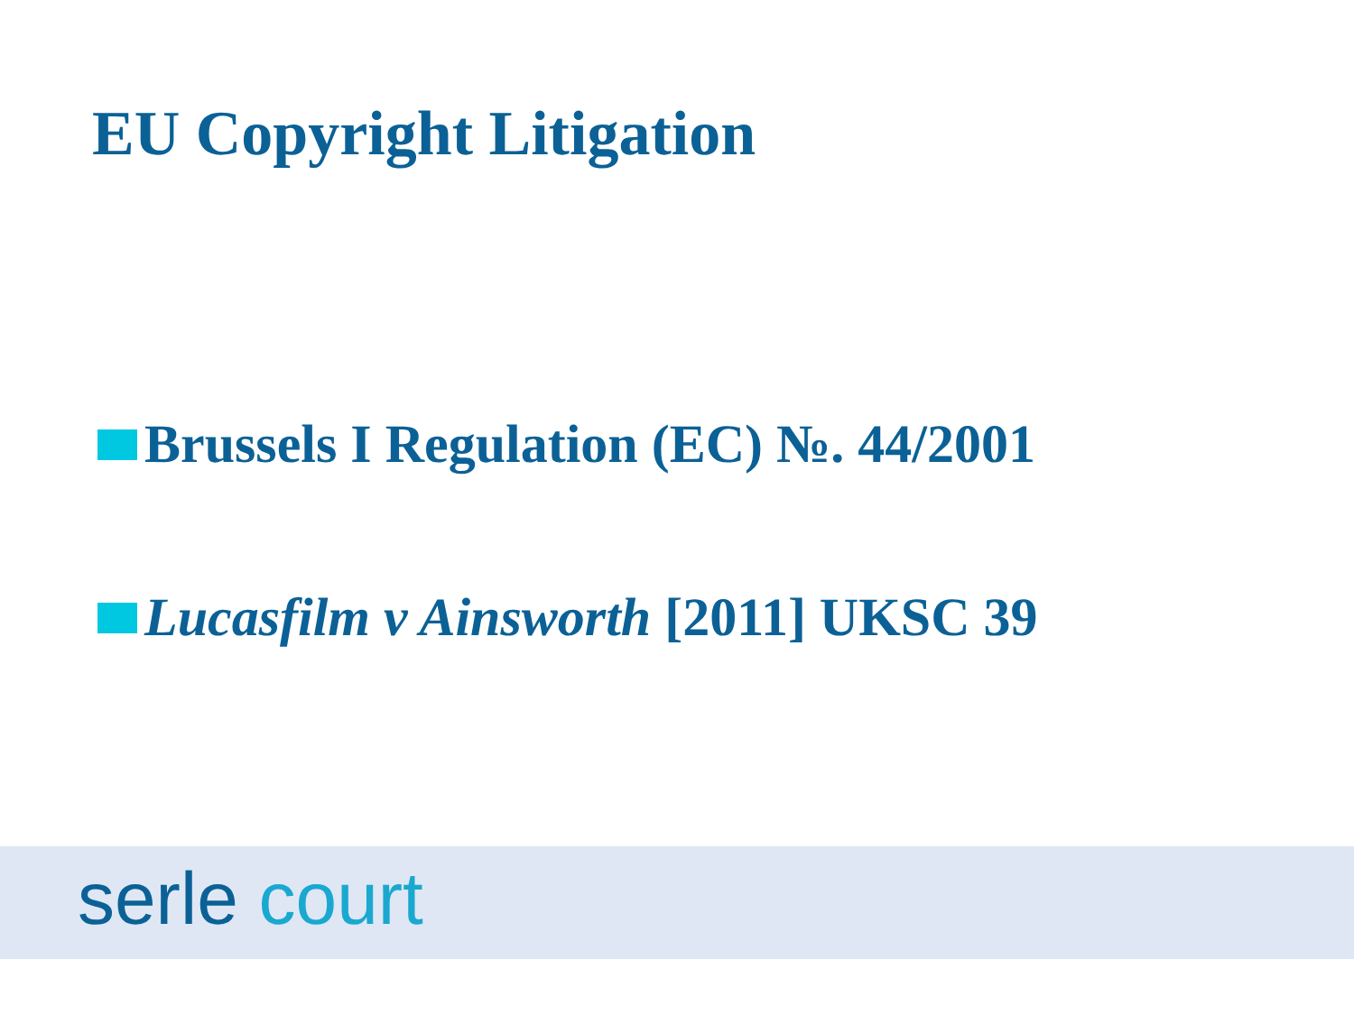EU Copyright Litigation
Brussels I Regulation (EC) №. 44/2001
Lucasfilm v Ainsworth [2011] UKSC 39
serle court